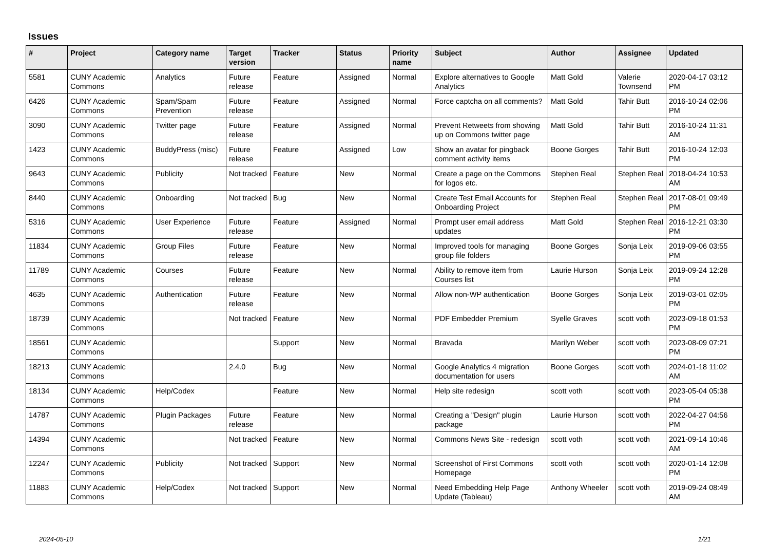Issues
| # | Project | Category name | Target version | Tracker | Status | Priority name | Subject | Author | Assignee | Updated |
| --- | --- | --- | --- | --- | --- | --- | --- | --- | --- | --- |
| 5581 | CUNY Academic Commons | Analytics | Future release | Feature | Assigned | Normal | Explore alternatives to Google Analytics | Matt Gold | Valerie Townsend | 2020-04-17 03:12 PM |
| 6426 | CUNY Academic Commons | Spam/Spam Prevention | Future release | Feature | Assigned | Normal | Force captcha on all comments? | Matt Gold | Tahir Butt | 2016-10-24 02:06 PM |
| 3090 | CUNY Academic Commons | Twitter page | Future release | Feature | Assigned | Normal | Prevent Retweets from showing up on Commons twitter page | Matt Gold | Tahir Butt | 2016-10-24 11:31 AM |
| 1423 | CUNY Academic Commons | BuddyPress (misc) | Future release | Feature | Assigned | Low | Show an avatar for pingback comment activity items | Boone Gorges | Tahir Butt | 2016-10-24 12:03 PM |
| 9643 | CUNY Academic Commons | Publicity | Not tracked | Feature | New | Normal | Create a page on the Commons for logos etc. | Stephen Real | Stephen Real | 2018-04-24 10:53 AM |
| 8440 | CUNY Academic Commons | Onboarding | Not tracked | Bug | New | Normal | Create Test Email Accounts for Onboarding Project | Stephen Real | Stephen Real | 2017-08-01 09:49 PM |
| 5316 | CUNY Academic Commons | User Experience | Future release | Feature | Assigned | Normal | Prompt user email address updates | Matt Gold | Stephen Real | 2016-12-21 03:30 PM |
| 11834 | CUNY Academic Commons | Group Files | Future release | Feature | New | Normal | Improved tools for managing group file folders | Boone Gorges | Sonja Leix | 2019-09-06 03:55 PM |
| 11789 | CUNY Academic Commons | Courses | Future release | Feature | New | Normal | Ability to remove item from Courses list | Laurie Hurson | Sonja Leix | 2019-09-24 12:28 PM |
| 4635 | CUNY Academic Commons | Authentication | Future release | Feature | New | Normal | Allow non-WP authentication | Boone Gorges | Sonja Leix | 2019-03-01 02:05 PM |
| 18739 | CUNY Academic Commons | | Not tracked | Feature | New | Normal | PDF Embedder Premium | Syelle Graves | scott voth | 2023-09-18 01:53 PM |
| 18561 | CUNY Academic Commons | | | Support | New | Normal | Bravada | Marilyn Weber | scott voth | 2023-08-09 07:21 PM |
| 18213 | CUNY Academic Commons | | 2.4.0 | Bug | New | Normal | Google Analytics 4 migration documentation for users | Boone Gorges | scott voth | 2024-01-18 11:02 AM |
| 18134 | CUNY Academic Commons | Help/Codex | | Feature | New | Normal | Help site redesign | scott voth | scott voth | 2023-05-04 05:38 PM |
| 14787 | CUNY Academic Commons | Plugin Packages | Future release | Feature | New | Normal | Creating a "Design" plugin package | Laurie Hurson | scott voth | 2022-04-27 04:56 PM |
| 14394 | CUNY Academic Commons | | Not tracked | Feature | New | Normal | Commons News Site - redesign | scott voth | scott voth | 2021-09-14 10:46 AM |
| 12247 | CUNY Academic Commons | Publicity | Not tracked | Support | New | Normal | Screenshot of First Commons Homepage | scott voth | scott voth | 2020-01-14 12:08 PM |
| 11883 | CUNY Academic Commons | Help/Codex | Not tracked | Support | New | Normal | Need Embedding Help Page Update (Tableau) | Anthony Wheeler | scott voth | 2019-09-24 08:49 AM |
2024-05-10 1/21